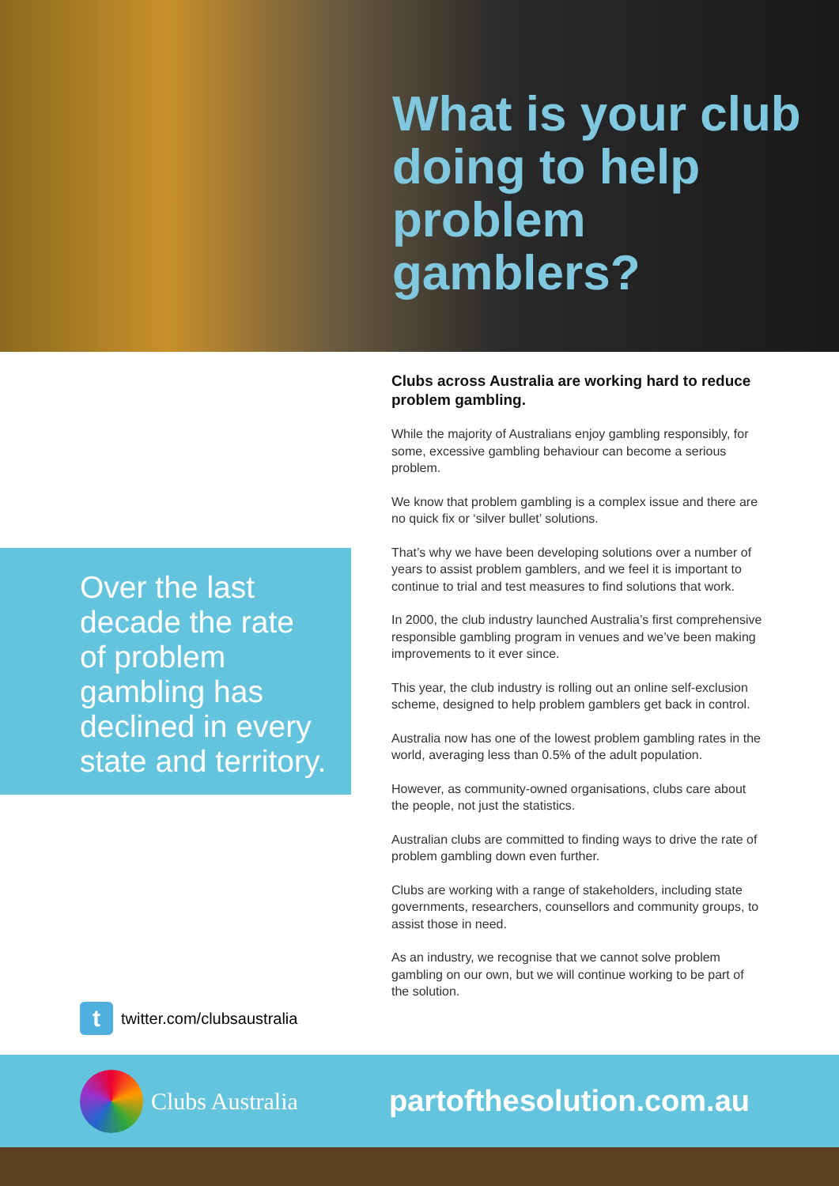What is your club doing to help problem gamblers?
Over the last decade the rate of problem gambling has declined in every state and territory.
ttwitter.com/clubsaustralia
Clubs across Australia are working hard to reduce problem gambling.
While the majority of Australians enjoy gambling responsibly, for some, excessive gambling behaviour can become a serious problem.
We know that problem gambling is a complex issue and there are no quick fix or ‘silver bullet’ solutions.
That’s why we have been developing solutions over a number of years to assist problem gamblers, and we feel it is important to continue to trial and test measures to find solutions that work.
In 2000, the club industry launched Australia’s first comprehensive responsible gambling program in venues and we’ve been making improvements to it ever since.
This year, the club industry is rolling out an online self-exclusion scheme, designed to help problem gamblers get back in control.
Australia now has one of the lowest problem gambling rates in the world, averaging less than 0.5% of the adult population.
However, as community-owned organisations, clubs care about the people, not just the statistics.
Australian clubs are committed to finding ways to drive the rate of problem gambling down even further.
Clubs are working with a range of stakeholders, including state governments, researchers, counsellors and community groups, to assist those in need.
As an industry, we recognise that we cannot solve problem gambling on our own, but we will continue working to be part of the solution.
Clubs Australia
partofthesolution.com.au